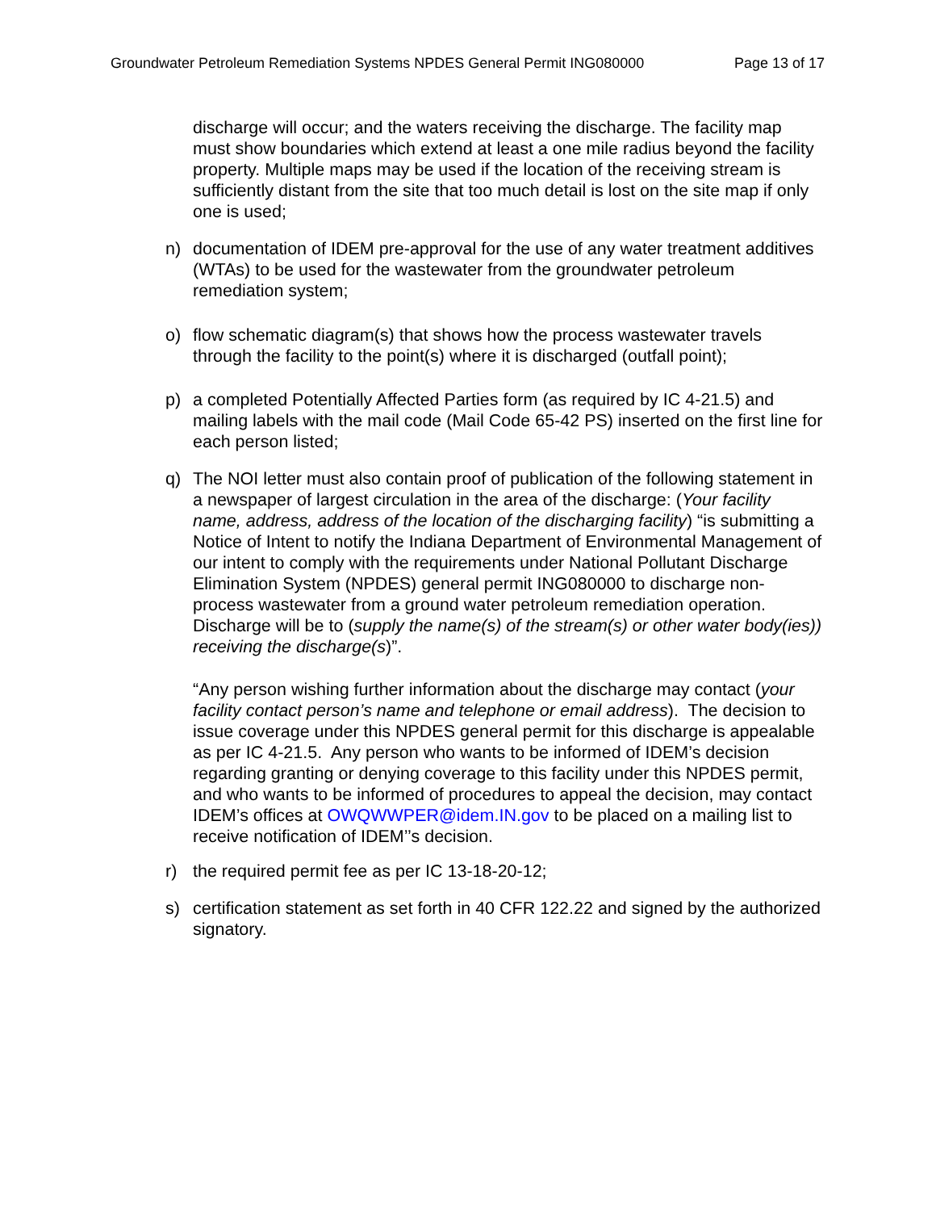Groundwater Petroleum Remediation Systems NPDES General Permit ING080000 Page 13 of 17
discharge will occur; and the waters receiving the discharge. The facility map must show boundaries which extend at least a one mile radius beyond the facility property. Multiple maps may be used if the location of the receiving stream is sufficiently distant from the site that too much detail is lost on the site map if only one is used;
n) documentation of IDEM pre-approval for the use of any water treatment additives (WTAs) to be used for the wastewater from the groundwater petroleum remediation system;
o) flow schematic diagram(s) that shows how the process wastewater travels through the facility to the point(s) where it is discharged (outfall point);
p) a completed Potentially Affected Parties form (as required by IC 4-21.5) and mailing labels with the mail code (Mail Code 65-42 PS) inserted on the first line for each person listed;
q) The NOI letter must also contain proof of publication of the following statement in a newspaper of largest circulation in the area of the discharge: (Your facility name, address, address of the location of the discharging facility) “is submitting a Notice of Intent to notify the Indiana Department of Environmental Management of our intent to comply with the requirements under National Pollutant Discharge Elimination System (NPDES) general permit ING080000 to discharge non-process wastewater from a ground water petroleum remediation operation. Discharge will be to (supply the name(s) of the stream(s) or other water body(ies)) receiving the discharge(s)”.
“Any person wishing further information about the discharge may contact (your facility contact person’s name and telephone or email address). The decision to issue coverage under this NPDES general permit for this discharge is appealable as per IC 4-21.5. Any person who wants to be informed of IDEM’s decision regarding granting or denying coverage to this facility under this NPDES permit, and who wants to be informed of procedures to appeal the decision, may contact IDEM’s offices at OWQWWPER@idem.IN.gov to be placed on a mailing list to receive notification of IDEM’’s decision.
r) the required permit fee as per IC 13-18-20-12;
s) certification statement as set forth in 40 CFR 122.22 and signed by the authorized signatory.